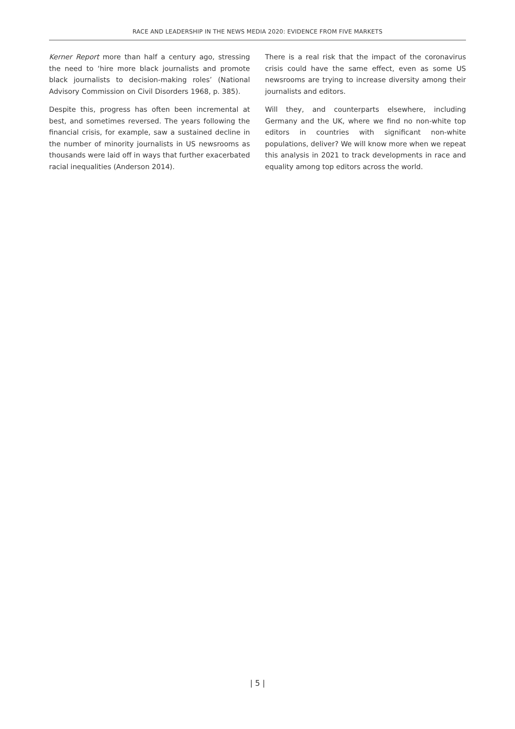RACE AND LEADERSHIP IN THE NEWS MEDIA 2020: EVIDENCE FROM FIVE MARKETS
Kerner Report more than half a century ago, stressing the need to ‘hire more black journalists and promote black journalists to decision-making roles’ (National Advisory Commission on Civil Disorders 1968, p. 385).
Despite this, progress has often been incremental at best, and sometimes reversed. The years following the financial crisis, for example, saw a sustained decline in the number of minority journalists in US newsrooms as thousands were laid off in ways that further exacerbated racial inequalities (Anderson 2014).
There is a real risk that the impact of the coronavirus crisis could have the same effect, even as some US newsrooms are trying to increase diversity among their journalists and editors.
Will they, and counterparts elsewhere, including Germany and the UK, where we find no non-white top editors in countries with significant non-white populations, deliver? We will know more when we repeat this analysis in 2021 to track developments in race and equality among top editors across the world.
| 5 |